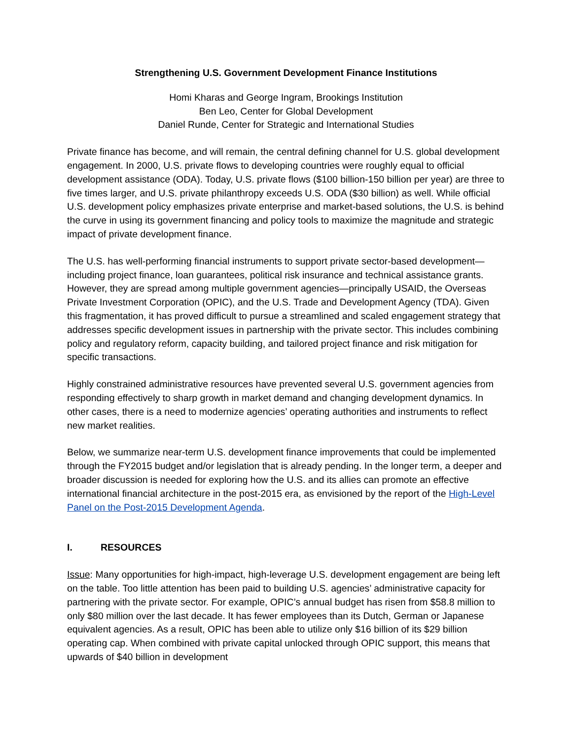Strengthening U.S. Government Development Finance Institutions
Homi Kharas and George Ingram, Brookings Institution
Ben Leo, Center for Global Development
Daniel Runde, Center for Strategic and International Studies
Private finance has become, and will remain, the central defining channel for U.S. global development engagement. In 2000, U.S. private flows to developing countries were roughly equal to official development assistance (ODA). Today, U.S. private flows ($100 billion-150 billion per year) are three to five times larger, and U.S. private philanthropy exceeds U.S. ODA ($30 billion) as well. While official U.S. development policy emphasizes private enterprise and market-based solutions, the U.S. is behind the curve in using its government financing and policy tools to maximize the magnitude and strategic impact of private development finance.
The U.S. has well-performing financial instruments to support private sector-based development—including project finance, loan guarantees, political risk insurance and technical assistance grants. However, they are spread among multiple government agencies—principally USAID, the Overseas Private Investment Corporation (OPIC), and the U.S. Trade and Development Agency (TDA). Given this fragmentation, it has proved difficult to pursue a streamlined and scaled engagement strategy that addresses specific development issues in partnership with the private sector. This includes combining policy and regulatory reform, capacity building, and tailored project finance and risk mitigation for specific transactions.
Highly constrained administrative resources have prevented several U.S. government agencies from responding effectively to sharp growth in market demand and changing development dynamics. In other cases, there is a need to modernize agencies’ operating authorities and instruments to reflect new market realities.
Below, we summarize near-term U.S. development finance improvements that could be implemented through the FY2015 budget and/or legislation that is already pending. In the longer term, a deeper and broader discussion is needed for exploring how the U.S. and its allies can promote an effective international financial architecture in the post-2015 era, as envisioned by the report of the High-Level Panel on the Post-2015 Development Agenda.
I. RESOURCES
Issue: Many opportunities for high-impact, high-leverage U.S. development engagement are being left on the table. Too little attention has been paid to building U.S. agencies’ administrative capacity for partnering with the private sector. For example, OPIC’s annual budget has risen from $58.8 million to only $80 million over the last decade. It has fewer employees than its Dutch, German or Japanese equivalent agencies. As a result, OPIC has been able to utilize only $16 billion of its $29 billion operating cap. When combined with private capital unlocked through OPIC support, this means that upwards of $40 billion in development